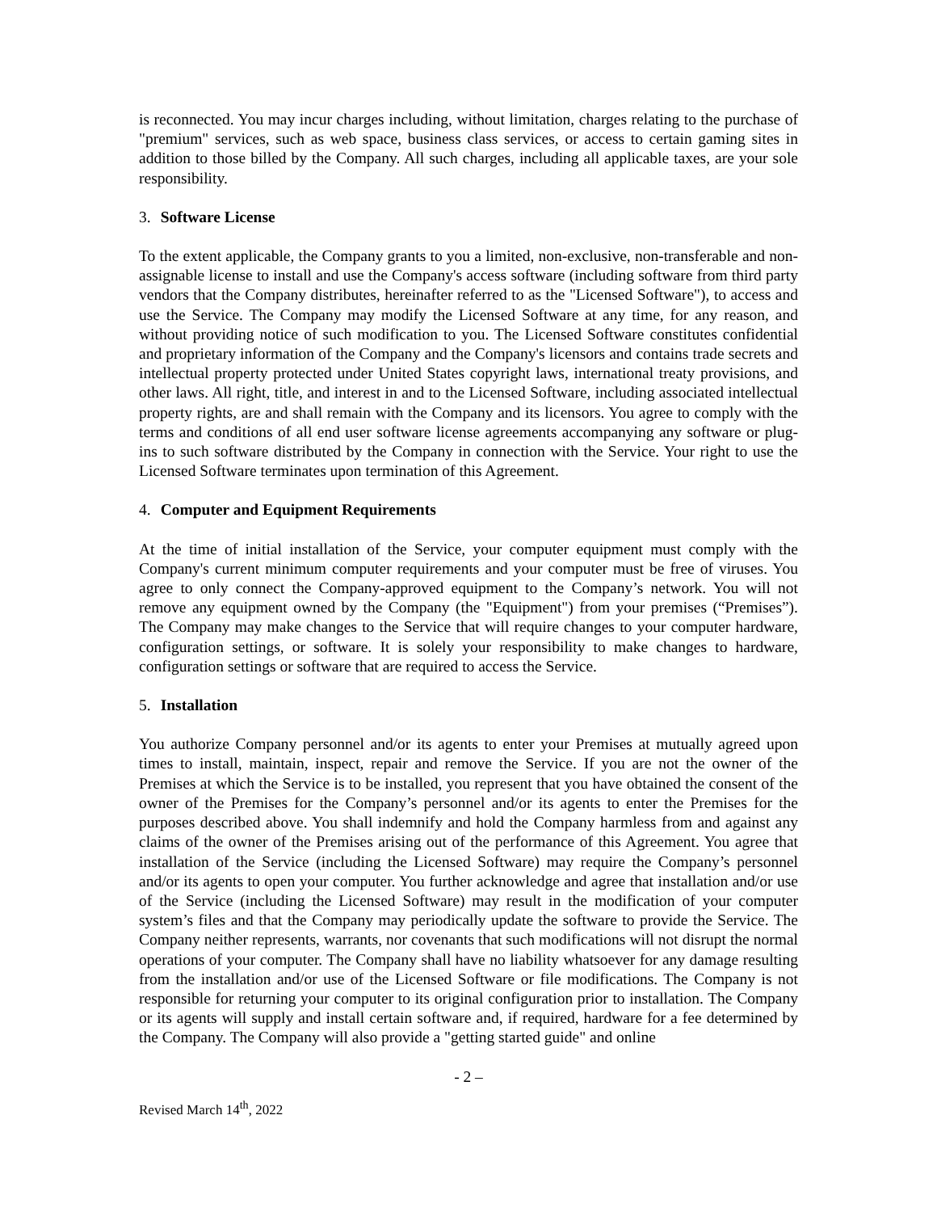is reconnected. You may incur charges including, without limitation, charges relating to the purchase of "premium" services, such as web space, business class services, or access to certain gaming sites in addition to those billed by the Company. All such charges, including all applicable taxes, are your sole responsibility.
3. Software License
To the extent applicable, the Company grants to you a limited, non-exclusive, non-transferable and non-assignable license to install and use the Company's access software (including software from third party vendors that the Company distributes, hereinafter referred to as the "Licensed Software"), to access and use the Service. The Company may modify the Licensed Software at any time, for any reason, and without providing notice of such modification to you. The Licensed Software constitutes confidential and proprietary information of the Company and the Company's licensors and contains trade secrets and intellectual property protected under United States copyright laws, international treaty provisions, and other laws. All right, title, and interest in and to the Licensed Software, including associated intellectual property rights, are and shall remain with the Company and its licensors. You agree to comply with the terms and conditions of all end user software license agreements accompanying any software or plug-ins to such software distributed by the Company in connection with the Service. Your right to use the Licensed Software terminates upon termination of this Agreement.
4. Computer and Equipment Requirements
At the time of initial installation of the Service, your computer equipment must comply with the Company's current minimum computer requirements and your computer must be free of viruses. You agree to only connect the Company-approved equipment to the Company’s network. You will not remove any equipment owned by the Company (the "Equipment") from your premises (“Premises”). The Company may make changes to the Service that will require changes to your computer hardware, configuration settings, or software. It is solely your responsibility to make changes to hardware, configuration settings or software that are required to access the Service.
5. Installation
You authorize Company personnel and/or its agents to enter your Premises at mutually agreed upon times to install, maintain, inspect, repair and remove the Service. If you are not the owner of the Premises at which the Service is to be installed, you represent that you have obtained the consent of the owner of the Premises for the Company’s personnel and/or its agents to enter the Premises for the purposes described above. You shall indemnify and hold the Company harmless from and against any claims of the owner of the Premises arising out of the performance of this Agreement. You agree that installation of the Service (including the Licensed Software) may require the Company’s personnel and/or its agents to open your computer. You further acknowledge and agree that installation and/or use of the Service (including the Licensed Software) may result in the modification of your computer system’s files and that the Company may periodically update the software to provide the Service. The Company neither represents, warrants, nor covenants that such modifications will not disrupt the normal operations of your computer. The Company shall have no liability whatsoever for any damage resulting from the installation and/or use of the Licensed Software or file modifications. The Company is not responsible for returning your computer to its original configuration prior to installation. The Company or its agents will supply and install certain software and, if required, hardware for a fee determined by the Company. The Company will also provide a "getting started guide" and online
- 2 –
Revised March 14<sup>th</sup>, 2022